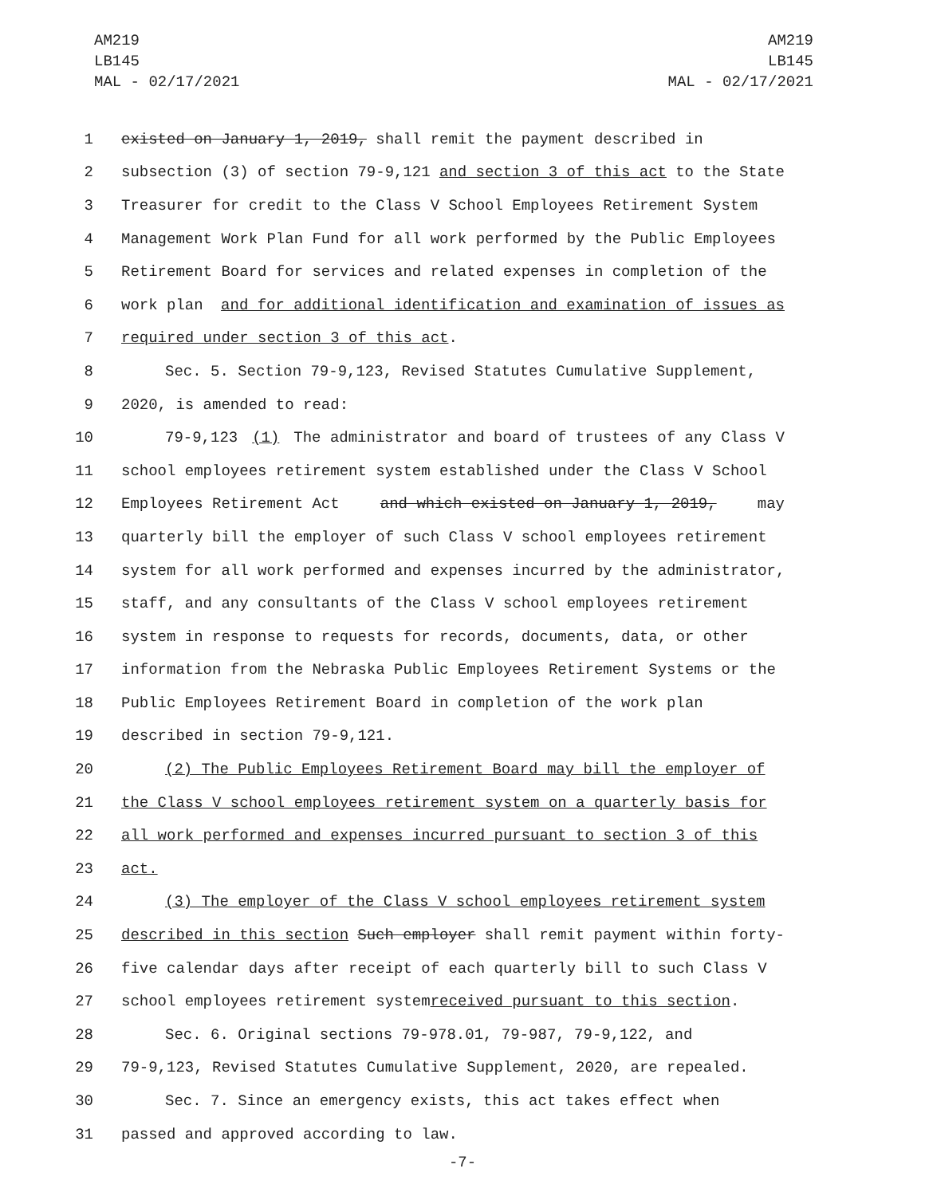AM219
LB145
MAL - 02/17/2021
AM219
LB145
MAL - 02/17/2021
1 existed on January 1, 2019, shall remit the payment described in
2 subsection (3) of section 79-9,121 and section 3 of this act to the State
3 Treasurer for credit to the Class V School Employees Retirement System
4 Management Work Plan Fund for all work performed by the Public Employees
5 Retirement Board for services and related expenses in completion of the
6 work plan and for additional identification and examination of issues as
7 required under section 3 of this act.
8 Sec. 5. Section 79-9,123, Revised Statutes Cumulative Supplement,
9 2020, is amended to read:
10 79-9,123 (1) The administrator and board of trustees of any Class V
11 school employees retirement system established under the Class V School
12 Employees Retirement Act and which existed on January 1, 2019, may
13 quarterly bill the employer of such Class V school employees retirement
14 system for all work performed and expenses incurred by the administrator,
15 staff, and any consultants of the Class V school employees retirement
16 system in response to requests for records, documents, data, or other
17 information from the Nebraska Public Employees Retirement Systems or the
18 Public Employees Retirement Board in completion of the work plan
19 described in section 79-9,121.
20 (2) The Public Employees Retirement Board may bill the employer of
21 the Class V school employees retirement system on a quarterly basis for
22 all work performed and expenses incurred pursuant to section 3 of this
23 act.
24 (3) The employer of the Class V school employees retirement system
25 described in this section Such employer shall remit payment within forty-
26 five calendar days after receipt of each quarterly bill to such Class V
27 school employees retirement system received pursuant to this section.
28 Sec. 6. Original sections 79-978.01, 79-987, 79-9,122, and
29 79-9,123, Revised Statutes Cumulative Supplement, 2020, are repealed.
30 Sec. 7. Since an emergency exists, this act takes effect when
31 passed and approved according to law.
-7-